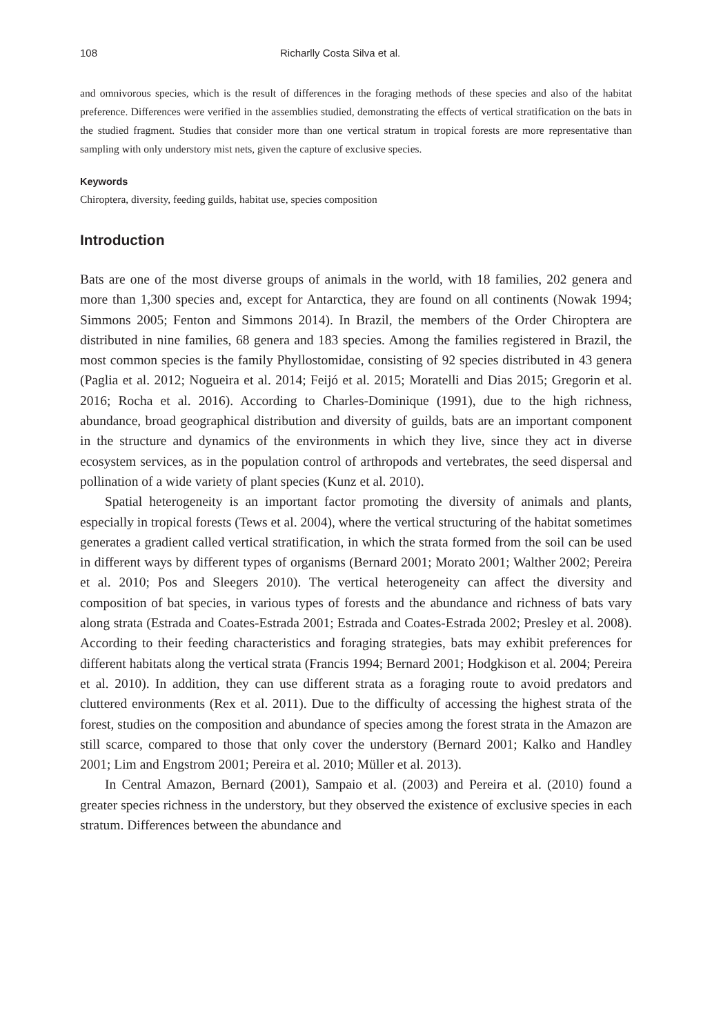108 Richarlly Costa Silva et al.
and omnivorous species, which is the result of differences in the foraging methods of these species and also of the habitat preference. Differences were verified in the assemblies studied, demonstrating the effects of vertical stratification on the bats in the studied fragment. Studies that consider more than one vertical stratum in tropical forests are more representative than sampling with only understory mist nets, given the capture of exclusive species.
Keywords
Chiroptera, diversity, feeding guilds, habitat use, species composition
Introduction
Bats are one of the most diverse groups of animals in the world, with 18 families, 202 genera and more than 1,300 species and, except for Antarctica, they are found on all continents (Nowak 1994; Simmons 2005; Fenton and Simmons 2014). In Brazil, the members of the Order Chiroptera are distributed in nine families, 68 genera and 183 species. Among the families registered in Brazil, the most common species is the family Phyllostomidae, consisting of 92 species distributed in 43 genera (Paglia et al. 2012; Nogueira et al. 2014; Feijó et al. 2015; Moratelli and Dias 2015; Gregorin et al. 2016; Rocha et al. 2016). According to Charles-Dominique (1991), due to the high richness, abundance, broad geographical distribution and diversity of guilds, bats are an important component in the structure and dynamics of the environments in which they live, since they act in diverse ecosystem services, as in the population control of arthropods and vertebrates, the seed dispersal and pollination of a wide variety of plant species (Kunz et al. 2010).
Spatial heterogeneity is an important factor promoting the diversity of animals and plants, especially in tropical forests (Tews et al. 2004), where the vertical structuring of the habitat sometimes generates a gradient called vertical stratification, in which the strata formed from the soil can be used in different ways by different types of organisms (Bernard 2001; Morato 2001; Walther 2002; Pereira et al. 2010; Pos and Sleegers 2010). The vertical heterogeneity can affect the diversity and composition of bat species, in various types of forests and the abundance and richness of bats vary along strata (Estrada and Coates-Estrada 2001; Estrada and Coates-Estrada 2002; Presley et al. 2008). According to their feeding characteristics and foraging strategies, bats may exhibit preferences for different habitats along the vertical strata (Francis 1994; Bernard 2001; Hodgkison et al. 2004; Pereira et al. 2010). In addition, they can use different strata as a foraging route to avoid predators and cluttered environments (Rex et al. 2011). Due to the difficulty of accessing the highest strata of the forest, studies on the composition and abundance of species among the forest strata in the Amazon are still scarce, compared to those that only cover the understory (Bernard 2001; Kalko and Handley 2001; Lim and Engstrom 2001; Pereira et al. 2010; Müller et al. 2013).
In Central Amazon, Bernard (2001), Sampaio et al. (2003) and Pereira et al. (2010) found a greater species richness in the understory, but they observed the existence of exclusive species in each stratum. Differences between the abundance and